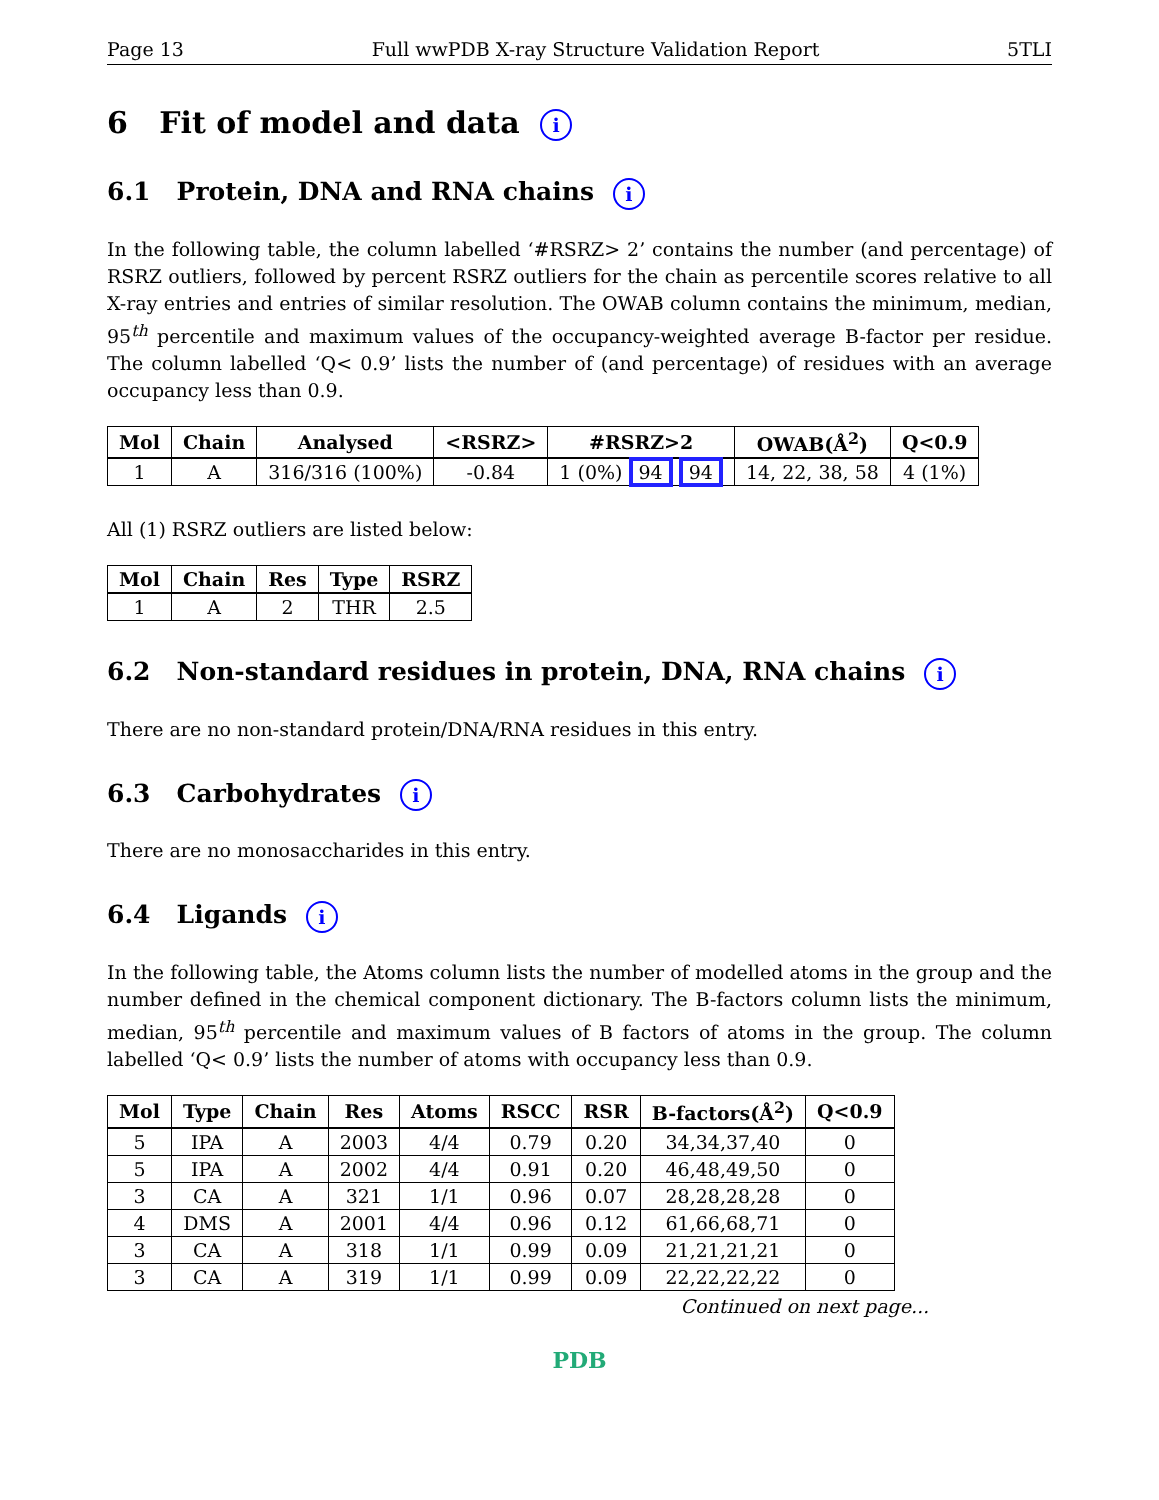Page 13 Full wwPDB X-ray Structure Validation Report 5TLI
6 Fit of model and data i
6.1 Protein, DNA and RNA chains i
In the following table, the column labelled ‘#RSRZ> 2’ contains the number (and percentage) of RSRZ outliers, followed by percent RSRZ outliers for the chain as percentile scores relative to all X-ray entries and entries of similar resolution. The OWAB column contains the minimum, median, 95<sup>th</sup> percentile and maximum values of the occupancy-weighted average B-factor per residue. The column labelled ‘Q< 0.9’ lists the number of (and percentage) of residues with an average occupancy less than 0.9.
| Mol | Chain | Analysed | <RSRZ> | #RSRZ>2 | OWAB(Å<sup>2</sup>) | Q<0.9 |
| --- | --- | --- | --- | --- | --- | --- |
| 1 | A | 316/316 (100%) | -0.84 | 1 (0%) 94 94 | 14, 22, 38, 58 | 4 (1%) |
All (1) RSRZ outliers are listed below:
| Mol | Chain | Res | Type | RSRZ |
| --- | --- | --- | --- | --- |
| 1 | A | 2 | THR | 2.5 |
6.2 Non-standard residues in protein, DNA, RNA chains i
There are no non-standard protein/DNA/RNA residues in this entry.
6.3 Carbohydrates i
There are no monosaccharides in this entry.
6.4 Ligands i
In the following table, the Atoms column lists the number of modelled atoms in the group and the number defined in the chemical component dictionary. The B-factors column lists the minimum, median, 95<sup>th</sup> percentile and maximum values of B factors of atoms in the group. The column labelled ‘Q< 0.9’ lists the number of atoms with occupancy less than 0.9.
| Mol | Type | Chain | Res | Atoms | RSCC | RSR | B-factors(Å<sup>2</sup>) | Q<0.9 |
| --- | --- | --- | --- | --- | --- | --- | --- | --- |
| 5 | IPA | A | 2003 | 4/4 | 0.79 | 0.20 | 34,34,37,40 | 0 |
| 5 | IPA | A | 2002 | 4/4 | 0.91 | 0.20 | 46,48,49,50 | 0 |
| 3 | CA | A | 321 | 1/1 | 0.96 | 0.07 | 28,28,28,28 | 0 |
| 4 | DMS | A | 2001 | 4/4 | 0.96 | 0.12 | 61,66,68,71 | 0 |
| 3 | CA | A | 318 | 1/1 | 0.99 | 0.09 | 21,21,21,21 | 0 |
| 3 | CA | A | 319 | 1/1 | 0.99 | 0.09 | 22,22,22,22 | 0 |
Continued on next page...
PDB